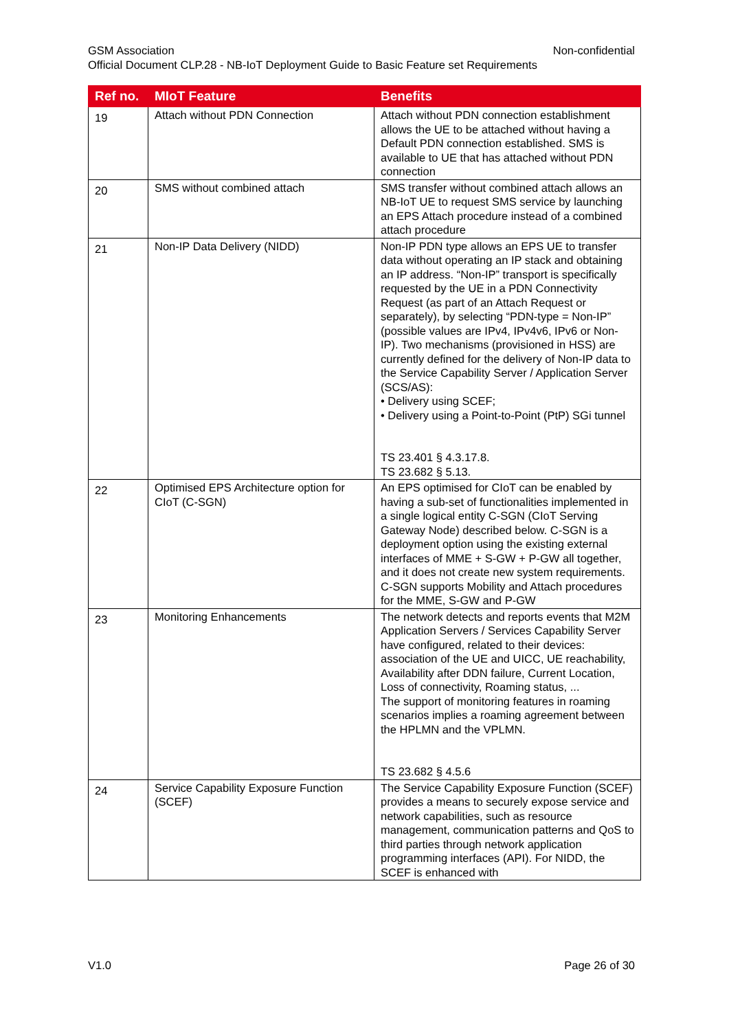GSM Association Non-confidential
Official Document CLP.28 - NB-IoT Deployment Guide to Basic Feature set Requirements
| Ref no. | MIoT Feature | Benefits |
| --- | --- | --- |
| 19 | Attach without PDN Connection | Attach without PDN connection establishment allows the UE to be attached without having a Default PDN connection established. SMS is available to UE that has attached without PDN connection |
| 20 | SMS without combined attach | SMS transfer without combined attach allows an NB-IoT UE to request SMS service by launching an EPS Attach procedure instead of a combined attach procedure |
| 21 | Non-IP Data Delivery (NIDD) | Non-IP PDN type allows an EPS UE to transfer data without operating an IP stack and obtaining an IP address. “Non-IP” transport is specifically requested by the UE in a PDN Connectivity Request (as part of an Attach Request or separately), by selecting “PDN-type = Non-IP” (possible values are IPv4, IPv4v6, IPv6 or Non-IP). Two mechanisms (provisioned in HSS) are currently defined for the delivery of Non-IP data to the Service Capability Server / Application Server (SCS/AS): • Delivery using SCEF; • Delivery using a Point-to-Point (PtP) SGi tunnel TS 23.401 § 4.3.17.8. TS 23.682 § 5.13. |
| 22 | Optimised EPS Architecture option for CIoT (C-SGN) | An EPS optimised for CIoT can be enabled by having a sub-set of functionalities implemented in a single logical entity C-SGN (CIoT Serving Gateway Node) described below. C-SGN is a deployment option using the existing external interfaces of MME + S-GW + P-GW all together, and it does not create new system requirements. C-SGN supports Mobility and Attach procedures for the MME, S-GW and P-GW |
| 23 | Monitoring Enhancements | The network detects and reports events that M2M Application Servers / Services Capability Server have configured, related to their devices: association of the UE and UICC, UE reachability, Availability after DDN failure, Current Location, Loss of connectivity, Roaming status, ... The support of monitoring features in roaming scenarios implies a roaming agreement between the HPLMN and the VPLMN. TS 23.682 § 4.5.6 |
| 24 | Service Capability Exposure Function (SCEF) | The Service Capability Exposure Function (SCEF) provides a means to securely expose service and network capabilities, such as resource management, communication patterns and QoS to third parties through network application programming interfaces (API). For NIDD, the SCEF is enhanced with |
V1.0 Page 26 of 30